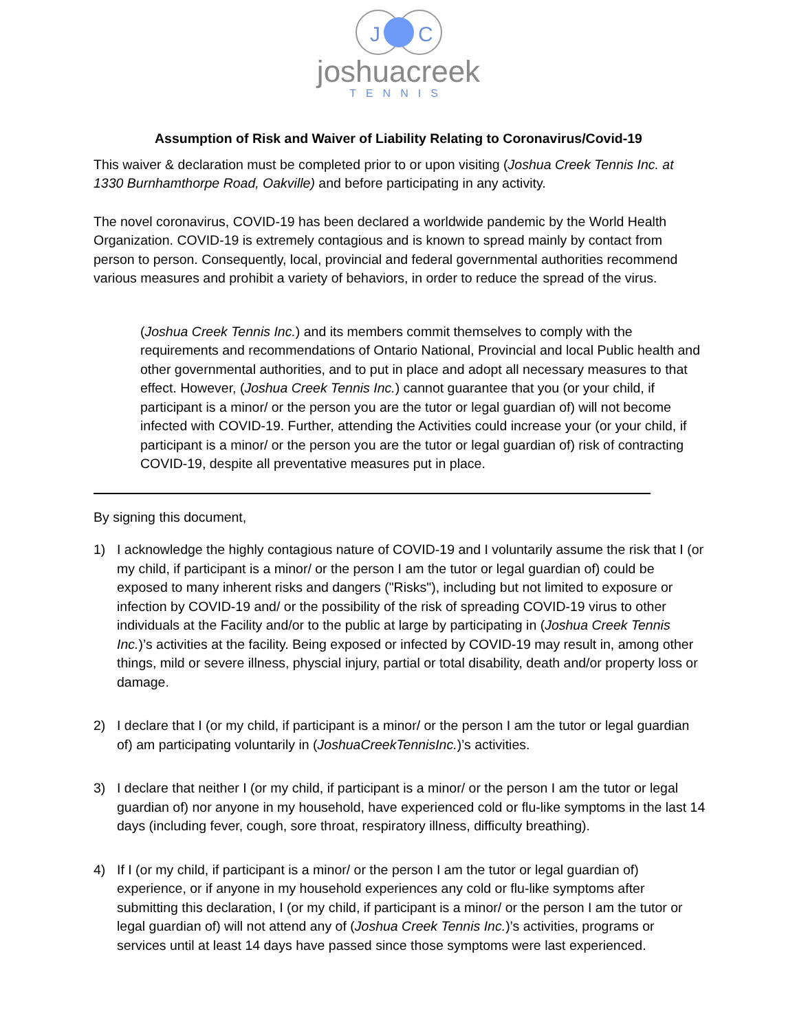J
C
joshuacreek
TENNIS
Assumption of Risk and Waiver of Liability Relating to Coronavirus/Covid-19
This waiver & declaration must be completed prior to or upon visiting (Joshua Creek Tennis Inc. at 1330 Burnhamthorpe Road, Oakville) and before participating in any activity.
The novel coronavirus, COVID-19 has been declared a worldwide pandemic by the World Health Organization. COVID-19 is extremely contagious and is known to spread mainly by contact from person to person. Consequently, local, provincial and federal governmental authorities recommend various measures and prohibit a variety of behaviors, in order to reduce the spread of the virus.
(Joshua Creek Tennis Inc.) and its members commit themselves to comply with the requirements and recommendations of Ontario National, Provincial and local Public health and other governmental authorities, and to put in place and adopt all necessary measures to that effect. However, (Joshua Creek Tennis Inc.) cannot guarantee that you (or your child, if participant is a minor/ or the person you are the tutor or legal guardian of) will not become infected with COVID-19. Further, attending the Activities could increase your (or your child, if participant is a minor/ or the person you are the tutor or legal guardian of) risk of contracting COVID-19, despite all preventative measures put in place.
By signing this document,
1) I acknowledge the highly contagious nature of COVID-19 and I voluntarily assume the risk that I (or my child, if participant is a minor/ or the person I am the tutor or legal guardian of) could be exposed to many inherent risks and dangers ("Risks"), including but not limited to exposure or infection by COVID-19 and/ or the possibility of the risk of spreading COVID-19 virus to other individuals at the Facility and/or to the public at large by participating in (Joshua Creek Tennis Inc.)’s activities at the facility. Being exposed or infected by COVID-19 may result in, among other things, mild or severe illness, physcial injury, partial or total disability, death and/or property loss or damage.
2) I declare that I (or my child, if participant is a minor/ or the person I am the tutor or legal guardian of) am participating voluntarily in (JoshuaCreekTennisInc.)’s activities.
3) I declare that neither I (or my child, if participant is a minor/ or the person I am the tutor or legal guardian of) nor anyone in my household, have experienced cold or flu-like symptoms in the last 14 days (including fever, cough, sore throat, respiratory illness, difficulty breathing).
4) If I (or my child, if participant is a minor/ or the person I am the tutor or legal guardian of) experience, or if anyone in my household experiences any cold or flu-like symptoms after submitting this declaration, I (or my child, if participant is a minor/ or the person I am the tutor or legal guardian of) will not attend any of (Joshua Creek Tennis Inc.)’s activities, programs or services until at least 14 days have passed since those symptoms were last experienced.